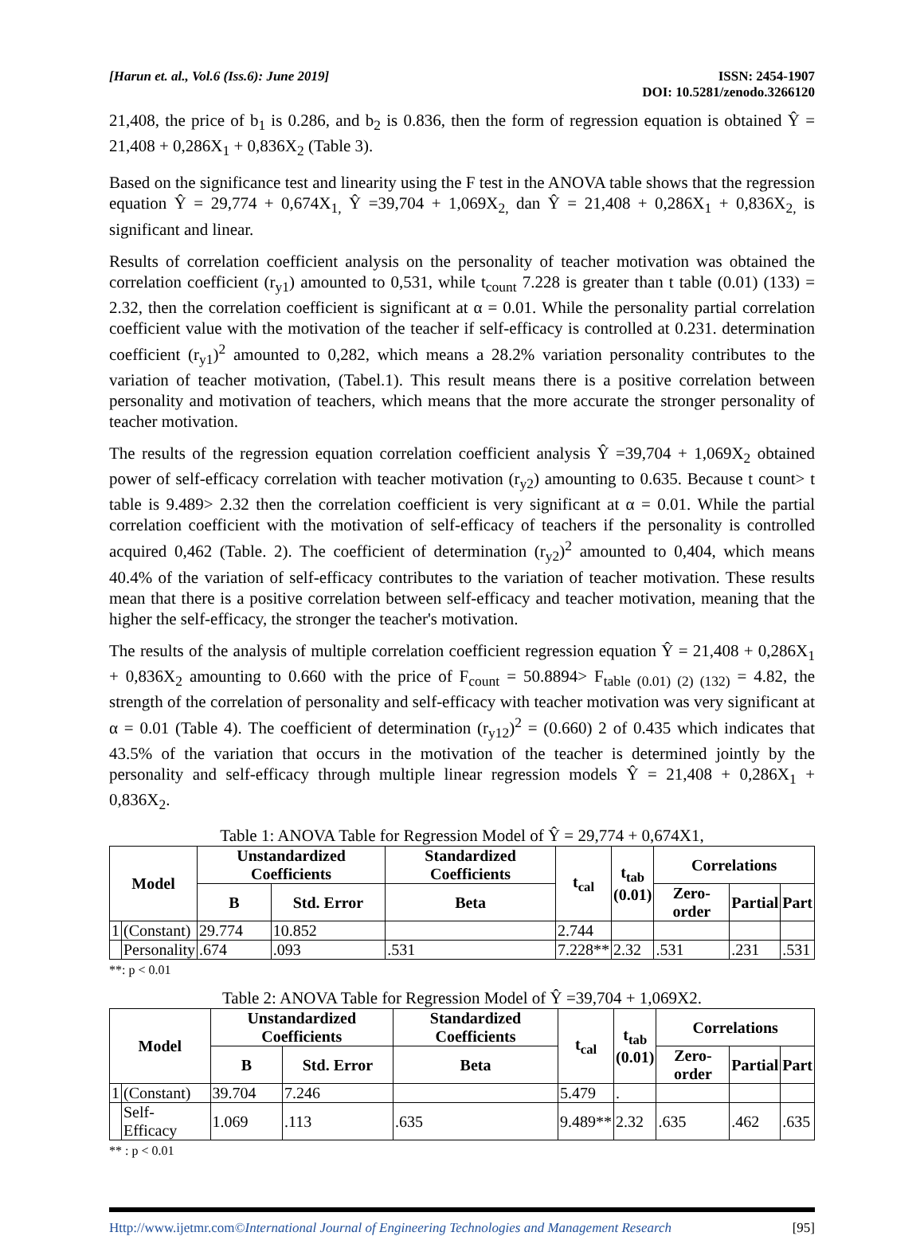[Harun et. al., Vol.6 (Iss.6): June 2019]
ISSN: 2454-1907
DOI: 10.5281/zenodo.3266120
21,408, the price of b<sub>1</sub> is 0.286, and b<sub>2</sub> is 0.836, then the form of regression equation is obtained Ŷ = 21,408 + 0,286X<sub>1</sub> + 0,836X<sub>2</sub> (Table 3).
Based on the significance test and linearity using the F test in the ANOVA table shows that the regression equation Ŷ = 29,774 + 0,674X<sub>1,</sub> Ŷ =39,704 + 1,069X<sub>2,</sub> dan Ŷ = 21,408 + 0,286X<sub>1</sub> + 0,836X<sub>2,</sub> is significant and linear.
Results of correlation coefficient analysis on the personality of teacher motivation was obtained the correlation coefficient (r<sub>y1</sub>) amounted to 0,531, while t<sub>count</sub> 7.228 is greater than t table (0.01) (133) = 2.32, then the correlation coefficient is significant at α = 0.01. While the personality partial correlation coefficient value with the motivation of the teacher if self-efficacy is controlled at 0.231. determination coefficient (r<sub>y1</sub>)<sup>2</sup> amounted to 0,282, which means a 28.2% variation personality contributes to the variation of teacher motivation, (Tabel.1). This result means there is a positive correlation between personality and motivation of teachers, which means that the more accurate the stronger personality of teacher motivation.
The results of the regression equation correlation coefficient analysis Ŷ =39,704 + 1,069X<sub>2</sub> obtained power of self-efficacy correlation with teacher motivation (r<sub>y2</sub>) amounting to 0.635. Because t count> t table is 9.489> 2.32 then the correlation coefficient is very significant at α = 0.01. While the partial correlation coefficient with the motivation of self-efficacy of teachers if the personality is controlled acquired 0,462 (Table. 2). The coefficient of determination (r<sub>y2</sub>)<sup>2</sup> amounted to 0,404, which means 40.4% of the variation of self-efficacy contributes to the variation of teacher motivation. These results mean that there is a positive correlation between self-efficacy and teacher motivation, meaning that the higher the self-efficacy, the stronger the teacher's motivation.
The results of the analysis of multiple correlation coefficient regression equation Ŷ = 21,408 + 0,286X<sub>1</sub> + 0,836X<sub>2</sub> amounting to 0.660 with the price of F<sub>count</sub> = 50.8894> F<sub>table (0.01) (2) (132)</sub> = 4.82, the strength of the correlation of personality and self-efficacy with teacher motivation was very significant at α = 0.01 (Table 4). The coefficient of determination (r<sub>y12</sub>)<sup>2</sup> = (0.660) 2 of 0.435 which indicates that 43.5% of the variation that occurs in the motivation of the teacher is determined jointly by the personality and self-efficacy through multiple linear regression models Ŷ = 21,408 + 0,286X<sub>1</sub> + 0,836X<sub>2</sub>.
Table 1: ANOVA Table for Regression Model of Ŷ = 29,774 + 0,674X1,
| Model | | Unstandardized Coefficients | | Standardized Coefficients | t<sub>cal</sub> | t<sub>tab</sub> (0.01) | Correlations | | |
| --- | --- | --- | --- | --- | --- | --- | --- | --- | --- |
| | | B | Std. Error | Beta | | | Zero-order | Partial | Part |
| 1 | (Constant) | 29.774 | 10.852 | | 2.744 | | | | |
| | Personality | .674 | .093 | .531 | 7.228** | 2.32 | .531 | .231 | .531 |
**: p < 0.01
Table 2: ANOVA Table for Regression Model of Ŷ =39,704 + 1,069X2.
| Model | | Unstandardized Coefficients | | Standardized Coefficients | t<sub>cal</sub> | t<sub>tab</sub> (0.01) | Correlations | | |
| --- | --- | --- | --- | --- | --- | --- | --- | --- | --- |
| | | B | Std. Error | Beta | | | Zero-order | Partial | Part |
| 1 | (Constant) | 39.704 | 7.246 | | 5.479 | . | | | |
| | Self- Efficacy | 1.069 | .113 | .635 | 9.489** | 2.32 | .635 | .462 | .635 |
** : p < 0.01
Http://www.ijetmr.com©International Journal of Engineering Technologies and Management Research
[95]